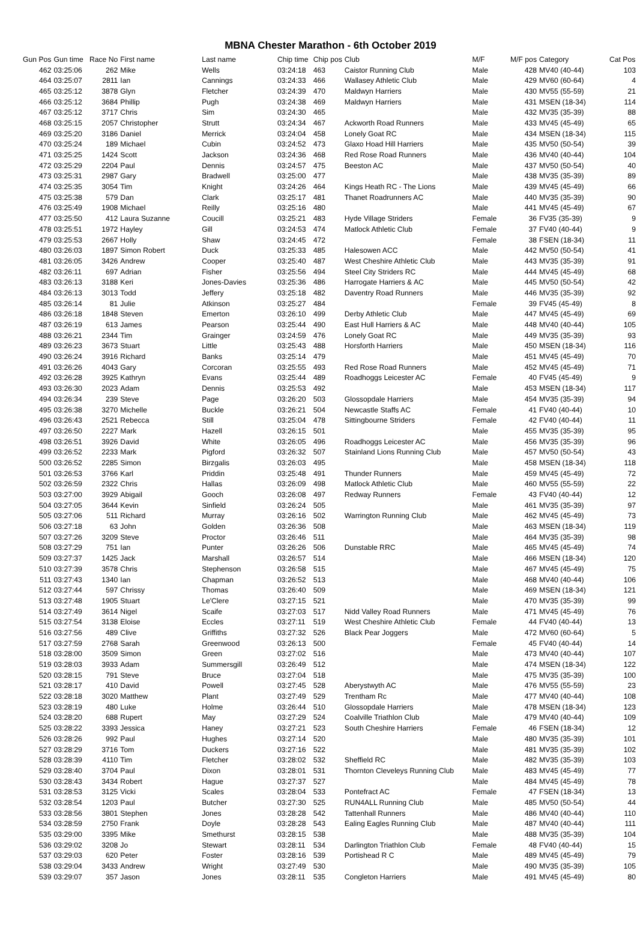MBNA Chester Marathon - 6th October 2019
| Gun Pos | Gun time | Race No | First name | Last name | Chip time | Chip pos | Club | M/F | M/F pos | Category | Cat Pos |
| --- | --- | --- | --- | --- | --- | --- | --- | --- | --- | --- | --- |
| 462 | 03:25:06 | 262 | Mike | Wells | 03:24:18 | 463 | Caistor Running Club | Male | 428 | MV40 (40-44) | 103 |
| 464 | 03:25:07 | 2811 | Ian | Cannings | 03:24:33 | 466 | Wallasey Athletic Club | Male | 429 | MV60 (60-64) | 4 |
| 465 | 03:25:12 | 3878 | Glyn | Fletcher | 03:24:39 | 470 | Maldwyn Harriers | Male | 430 | MV55 (55-59) | 21 |
| 466 | 03:25:12 | 3684 | Phillip | Pugh | 03:24:38 | 469 | Maldwyn Harriers | Male | 431 | MSEN (18-34) | 114 |
| 467 | 03:25:12 | 3717 | Chris | Sim | 03:24:30 | 465 | | Male | 432 | MV35 (35-39) | 88 |
| 468 | 03:25:15 | 2057 | Christopher | Strutt | 03:24:34 | 467 | Ackworth Road Runners | Male | 433 | MV45 (45-49) | 65 |
| 469 | 03:25:20 | 3186 | Daniel | Merrick | 03:24:04 | 458 | Lonely Goat RC | Male | 434 | MSEN (18-34) | 115 |
| 470 | 03:25:24 | 189 | Michael | Cubin | 03:24:52 | 473 | Glaxo Hoad Hill Harriers | Male | 435 | MV50 (50-54) | 39 |
| 471 | 03:25:25 | 1424 | Scott | Jackson | 03:24:36 | 468 | Red Rose Road Runners | Male | 436 | MV40 (40-44) | 104 |
| 472 | 03:25:29 | 2204 | Paul | Dennis | 03:24:57 | 475 | Beeston AC | Male | 437 | MV50 (50-54) | 40 |
| 473 | 03:25:31 | 2987 | Gary | Bradwell | 03:25:00 | 477 | | Male | 438 | MV35 (35-39) | 89 |
| 474 | 03:25:35 | 3054 | Tim | Knight | 03:24:26 | 464 | Kings Heath RC - The Lions | Male | 439 | MV45 (45-49) | 66 |
| 475 | 03:25:38 | 579 | Dan | Clark | 03:25:17 | 481 | Thanet Roadrunners AC | Male | 440 | MV35 (35-39) | 90 |
| 476 | 03:25:49 | 1908 | Michael | Reilly | 03:25:16 | 480 | | Male | 441 | MV45 (45-49) | 67 |
| 477 | 03:25:50 | 412 | Laura Suzanne | Coucill | 03:25:21 | 483 | Hyde Village Striders | Female | 36 | FV35 (35-39) | 9 |
| 478 | 03:25:51 | 1972 | Hayley | Gill | 03:24:53 | 474 | Matlock Athletic Club | Female | 37 | FV40 (40-44) | 9 |
| 479 | 03:25:53 | 2667 | Holly | Shaw | 03:24:45 | 472 | | Female | 38 | FSEN (18-34) | 11 |
| 480 | 03:26:03 | 1897 | Simon Robert | Duck | 03:25:33 | 485 | Halesowen ACC | Male | 442 | MV50 (50-54) | 41 |
| 481 | 03:26:05 | 3426 | Andrew | Cooper | 03:25:40 | 487 | West Cheshire Athletic Club | Male | 443 | MV35 (35-39) | 91 |
| 482 | 03:26:11 | 697 | Adrian | Fisher | 03:25:56 | 494 | Steel City Striders RC | Male | 444 | MV45 (45-49) | 68 |
| 483 | 03:26:13 | 3188 | Keri | Jones-Davies | 03:25:36 | 486 | Harrogate Harriers & AC | Male | 445 | MV50 (50-54) | 42 |
| 484 | 03:26:13 | 3013 | Todd | Jeffery | 03:25:18 | 482 | Daventry Road Runners | Male | 446 | MV35 (35-39) | 92 |
| 485 | 03:26:14 | 81 | Julie | Atkinson | 03:25:27 | 484 | | Female | 39 | FV45 (45-49) | 8 |
| 486 | 03:26:18 | 1848 | Steven | Emerton | 03:26:10 | 499 | Derby Athletic Club | Male | 447 | MV45 (45-49) | 69 |
| 487 | 03:26:19 | 613 | James | Pearson | 03:25:44 | 490 | East Hull Harriers & AC | Male | 448 | MV40 (40-44) | 105 |
| 488 | 03:26:21 | 2344 | Tim | Grainger | 03:24:59 | 476 | Lonely Goat RC | Male | 449 | MV35 (35-39) | 93 |
| 489 | 03:26:23 | 3673 | Stuart | Little | 03:25:43 | 488 | Horsforth Harriers | Male | 450 | MSEN (18-34) | 116 |
| 490 | 03:26:24 | 3916 | Richard | Banks | 03:25:14 | 479 | | Male | 451 | MV45 (45-49) | 70 |
| 491 | 03:26:26 | 4043 | Gary | Corcoran | 03:25:55 | 493 | Red Rose Road Runners | Male | 452 | MV45 (45-49) | 71 |
| 492 | 03:26:28 | 3925 | Kathryn | Evans | 03:25:44 | 489 | Roadhoggs Leicester AC | Female | 40 | FV45 (45-49) | 9 |
| 493 | 03:26:30 | 2023 | Adam | Dennis | 03:25:53 | 492 | | Male | 453 | MSEN (18-34) | 117 |
| 494 | 03:26:34 | 239 | Steve | Page | 03:26:20 | 503 | Glossopdale Harriers | Male | 454 | MV35 (35-39) | 94 |
| 495 | 03:26:38 | 3270 | Michelle | Buckle | 03:26:21 | 504 | Newcastle Staffs AC | Female | 41 | FV40 (40-44) | 10 |
| 496 | 03:26:43 | 2521 | Rebecca | Still | 03:25:04 | 478 | Sittingbourne Striders | Female | 42 | FV40 (40-44) | 11 |
| 497 | 03:26:50 | 2227 | Mark | Hazell | 03:26:15 | 501 | | Male | 455 | MV35 (35-39) | 95 |
| 498 | 03:26:51 | 3926 | David | White | 03:26:05 | 496 | Roadhoggs Leicester AC | Male | 456 | MV35 (35-39) | 96 |
| 499 | 03:26:52 | 2233 | Mark | Pigford | 03:26:32 | 507 | Stainland Lions Running Club | Male | 457 | MV50 (50-54) | 43 |
| 500 | 03:26:52 | 2285 | Simon | Birzgalis | 03:26:03 | 495 | | Male | 458 | MSEN (18-34) | 118 |
| 501 | 03:26:53 | 3766 | Karl | Priddin | 03:25:48 | 491 | Thunder Runners | Male | 459 | MV45 (45-49) | 72 |
| 502 | 03:26:59 | 2322 | Chris | Hallas | 03:26:09 | 498 | Matlock Athletic Club | Male | 460 | MV55 (55-59) | 22 |
| 503 | 03:27:00 | 3929 | Abigail | Gooch | 03:26:08 | 497 | Redway Runners | Female | 43 | FV40 (40-44) | 12 |
| 504 | 03:27:05 | 3644 | Kevin | Sinfield | 03:26:24 | 505 | | Male | 461 | MV35 (35-39) | 97 |
| 505 | 03:27:06 | 511 | Richard | Murray | 03:26:16 | 502 | Warrington Running Club | Male | 462 | MV45 (45-49) | 73 |
| 506 | 03:27:18 | 63 | John | Golden | 03:26:36 | 508 | | Male | 463 | MSEN (18-34) | 119 |
| 507 | 03:27:26 | 3209 | Steve | Proctor | 03:26:46 | 511 | | Male | 464 | MV35 (35-39) | 98 |
| 508 | 03:27:29 | 751 | Ian | Punter | 03:26:26 | 506 | Dunstable RRC | Male | 465 | MV45 (45-49) | 74 |
| 509 | 03:27:37 | 1425 | Jack | Marshall | 03:26:57 | 514 | | Male | 466 | MSEN (18-34) | 120 |
| 510 | 03:27:39 | 3578 | Chris | Stephenson | 03:26:58 | 515 | | Male | 467 | MV45 (45-49) | 75 |
| 511 | 03:27:43 | 1340 | Ian | Chapman | 03:26:52 | 513 | | Male | 468 | MV40 (40-44) | 106 |
| 512 | 03:27:44 | 597 | Chrissy | Thomas | 03:26:40 | 509 | | Male | 469 | MSEN (18-34) | 121 |
| 513 | 03:27:48 | 1905 | Stuart | Le'Clere | 03:27:15 | 521 | | Male | 470 | MV35 (35-39) | 99 |
| 514 | 03:27:49 | 3614 | Nigel | Scaife | 03:27:03 | 517 | Nidd Valley Road Runners | Male | 471 | MV45 (45-49) | 76 |
| 515 | 03:27:54 | 3138 | Eloise | Eccles | 03:27:11 | 519 | West Cheshire Athletic Club | Female | 44 | FV40 (40-44) | 13 |
| 516 | 03:27:56 | 489 | Clive | Griffiths | 03:27:32 | 526 | Black Pear Joggers | Male | 472 | MV60 (60-64) | 5 |
| 517 | 03:27:59 | 2768 | Sarah | Greenwood | 03:26:13 | 500 | | Female | 45 | FV40 (40-44) | 14 |
| 518 | 03:28:00 | 3509 | Simon | Green | 03:27:02 | 516 | | Male | 473 | MV40 (40-44) | 107 |
| 519 | 03:28:03 | 3933 | Adam | Summersgill | 03:26:49 | 512 | | Male | 474 | MSEN (18-34) | 122 |
| 520 | 03:28:15 | 791 | Steve | Bruce | 03:27:04 | 518 | | Male | 475 | MV35 (35-39) | 100 |
| 521 | 03:28:17 | 410 | David | Powell | 03:27:45 | 528 | Aberystwyth AC | Male | 476 | MV55 (55-59) | 23 |
| 522 | 03:28:18 | 3020 | Matthew | Plant | 03:27:49 | 529 | Trentham Rc | Male | 477 | MV40 (40-44) | 108 |
| 523 | 03:28:19 | 480 | Luke | Holme | 03:26:44 | 510 | Glossopdale Harriers | Male | 478 | MSEN (18-34) | 123 |
| 524 | 03:28:20 | 688 | Rupert | May | 03:27:29 | 524 | Coalville Triathlon Club | Male | 479 | MV40 (40-44) | 109 |
| 525 | 03:28:22 | 3393 | Jessica | Haney | 03:27:21 | 523 | South Cheshire Harriers | Female | 46 | FSEN (18-34) | 12 |
| 526 | 03:28:26 | 992 | Paul | Hughes | 03:27:14 | 520 | | Male | 480 | MV35 (35-39) | 101 |
| 527 | 03:28:29 | 3716 | Tom | Duckers | 03:27:16 | 522 | | Male | 481 | MV35 (35-39) | 102 |
| 528 | 03:28:39 | 4110 | Tim | Fletcher | 03:28:02 | 532 | Sheffield RC | Male | 482 | MV35 (35-39) | 103 |
| 529 | 03:28:40 | 3704 | Paul | Dixon | 03:28:01 | 531 | Thornton Cleveleys Running Club | Male | 483 | MV45 (45-49) | 77 |
| 530 | 03:28:43 | 3434 | Robert | Hague | 03:27:37 | 527 | | Male | 484 | MV45 (45-49) | 78 |
| 531 | 03:28:53 | 3125 | Vicki | Scales | 03:28:04 | 533 | Pontefract AC | Female | 47 | FSEN (18-34) | 13 |
| 532 | 03:28:54 | 1203 | Paul | Butcher | 03:27:30 | 525 | RUN4ALL Running Club | Male | 485 | MV50 (50-54) | 44 |
| 533 | 03:28:56 | 3801 | Stephen | Jones | 03:28:28 | 542 | Tattenhall Runners | Male | 486 | MV40 (40-44) | 110 |
| 534 | 03:28:59 | 2750 | Frank | Doyle | 03:28:28 | 543 | Ealing Eagles Running Club | Male | 487 | MV40 (40-44) | 111 |
| 535 | 03:29:00 | 3395 | Mike | Smethurst | 03:28:15 | 538 | | Male | 488 | MV35 (35-39) | 104 |
| 536 | 03:29:02 | 3208 | Jo | Stewart | 03:28:11 | 534 | Darlington Triathlon Club | Female | 48 | FV40 (40-44) | 15 |
| 537 | 03:29:03 | 620 | Peter | Foster | 03:28:16 | 539 | Portishead R C | Male | 489 | MV45 (45-49) | 79 |
| 538 | 03:29:04 | 3433 | Andrew | Wright | 03:27:49 | 530 | | Male | 490 | MV35 (35-39) | 105 |
| 539 | 03:29:07 | 357 | Jason | Jones | 03:28:11 | 535 | Congleton Harriers | Male | 491 | MV45 (45-49) | 80 |